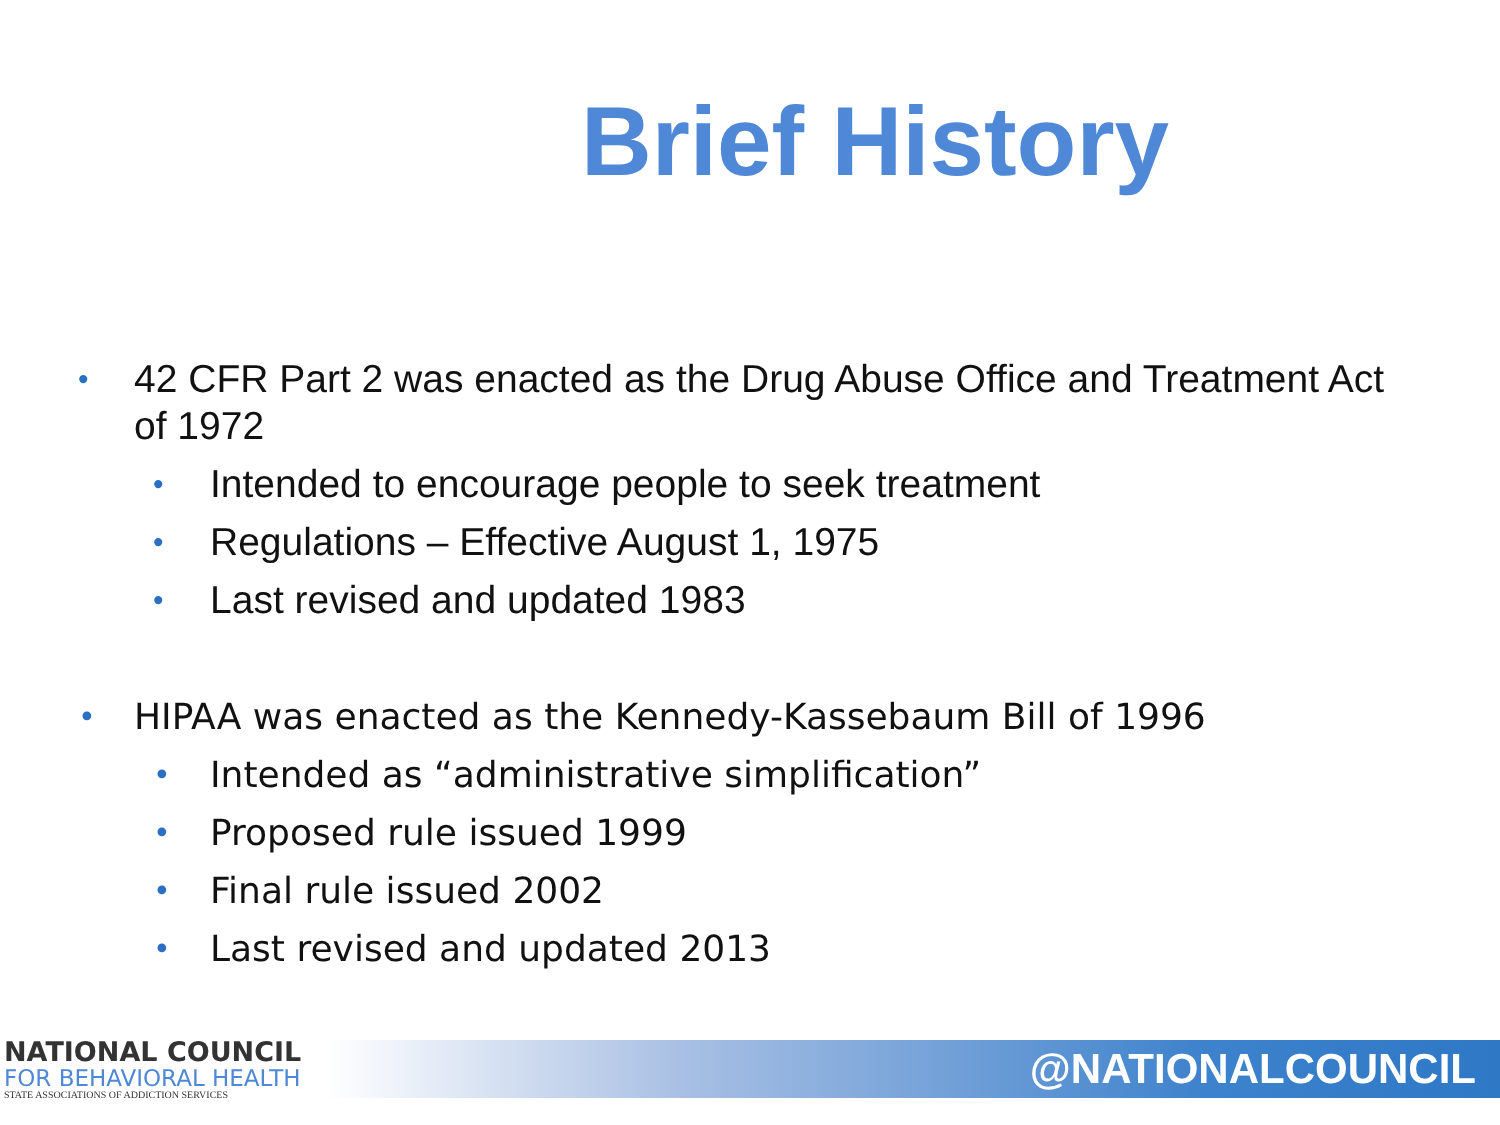Brief History
• 42 CFR Part 2 was enacted as the Drug Abuse Office and Treatment Act of 1972
• Intended to encourage people to seek treatment
• Regulations – Effective August 1, 1975
• Last revised and updated 1983
• HIPAA was enacted as the Kennedy-Kassebaum Bill of 1996
• Intended as “administrative simplification”
• Proposed rule issued 1999
• Final rule issued 2002
• Last revised and updated 2013
NATIONAL COUNCIL
FOR BEHAVIORAL HEALTH
STATE ASSOCIATIONS OF ADDICTION SERVICES
@NATIONALCOUNCIL